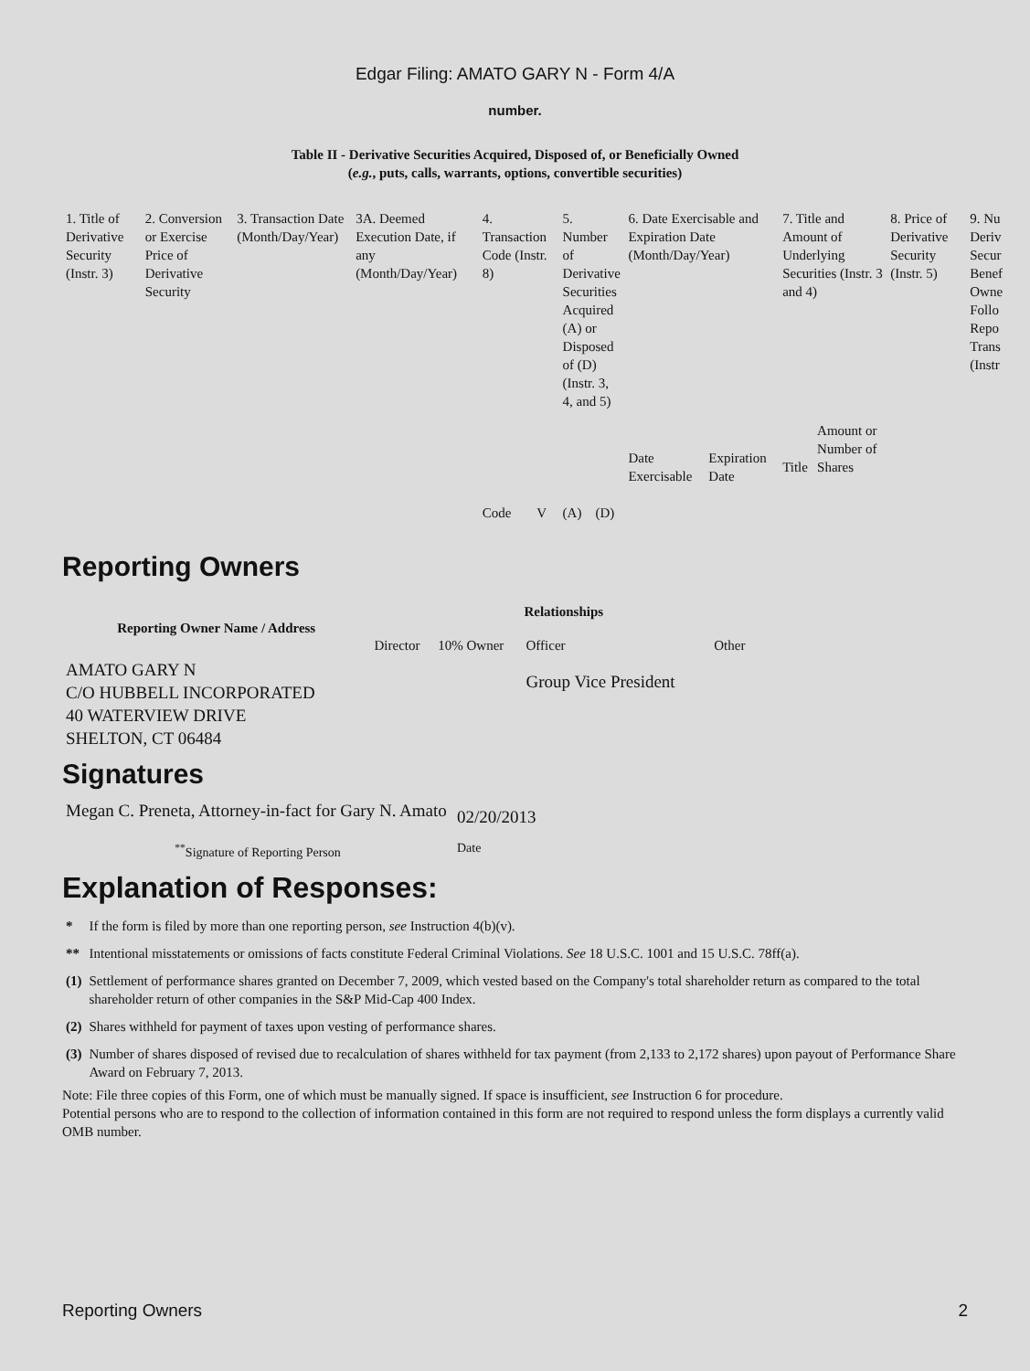Edgar Filing: AMATO GARY N - Form 4/A
number.
Table II - Derivative Securities Acquired, Disposed of, or Beneficially Owned
(e.g., puts, calls, warrants, options, convertible securities)
| 1. Title of Derivative Security (Instr. 3) | 2. Conversion or Exercise Price of Derivative Security | 3. Transaction Date (Month/Day/Year) | 3A. Deemed Execution Date, if any (Month/Day/Year) | 4. Transaction Code (Instr. 8) | | 5. Number of Derivative Securities Acquired (A) or Disposed of (D) (Instr. 3, 4, and 5) | | 6. Date Exercisable and Expiration Date (Month/Day/Year) | | 7. Title and Amount of Underlying Securities (Instr. 3 and 4) | | 8. Price of Derivative Security (Instr. 5) | 9. Nu Deriv Secur Benef Owne Follo Repo Trans (Instr |
| --- | --- | --- | --- | --- | --- | --- | --- | --- | --- | --- | --- | --- | --- |
| | | | | Code | V | (A) | (D) | Date Exercisable | Expiration Date | Title | Amount or Number of Shares | | |
Reporting Owners
| Reporting Owner Name / Address | Relationships | | | |
| --- | --- | --- | --- | --- |
| | Director | 10% Owner | Officer | Other |
| AMATO GARY N C/O HUBBELL INCORPORATED 40 WATERVIEW DRIVE SHELTON, CT 06484 | | | Group Vice President | |
Signatures
| Megan C. Preneta, Attorney-in-fact for Gary N. Amato | 02/20/2013 |
| <sup>**</sup> Signature of Reporting Person | Date |
Explanation of Responses:
| * | If the form is filed by more than one reporting person, see Instruction 4(b)(v). |
| ** | Intentional misstatements or omissions of facts constitute Federal Criminal Violations. See 18 U.S.C. 1001 and 15 U.S.C. 78ff(a). |
| (1) | Settlement of performance shares granted on December 7, 2009, which vested based on the Company's total shareholder return as compared to the total shareholder return of other companies in the S&P Mid-Cap 400 Index. |
| (2) | Shares withheld for payment of taxes upon vesting of performance shares. |
| (3) | Number of shares disposed of revised due to recalculation of shares withheld for tax payment (from 2,133 to 2,172 shares) upon payout of Performance Share Award on February 7, 2013. |
Note: File three copies of this Form, one of which must be manually signed. If space is insufficient, see Instruction 6 for procedure.
Potential persons who are to respond to the collection of information contained in this form are not required to respond unless the form displays a currently valid OMB number.
Reporting Owners 2